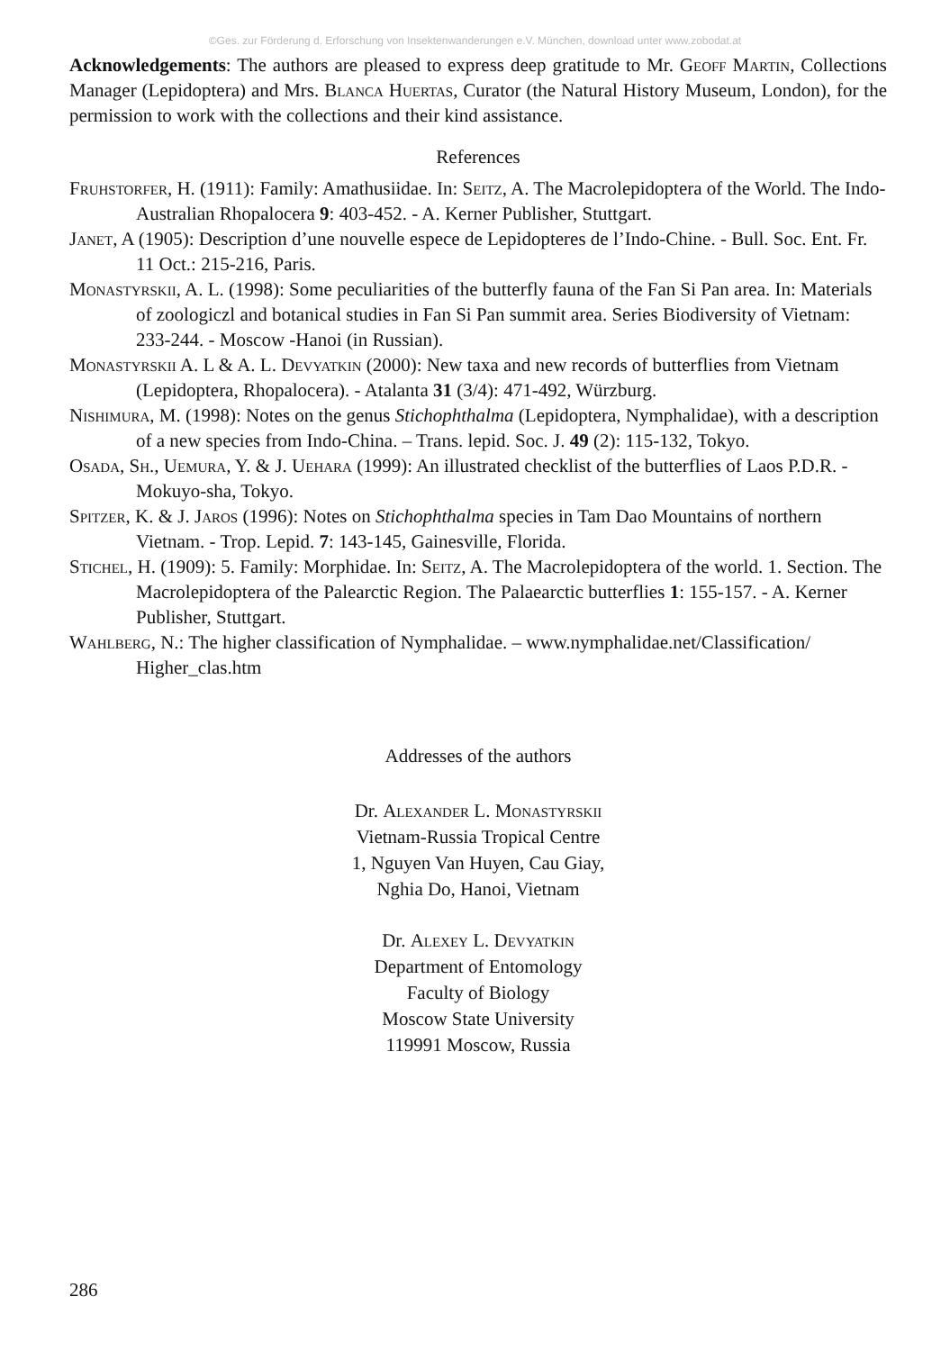©Ges. zur Förderung d. Erforschung von Insektenwanderungen e.V. München, download unter www.zobodat.at
Acknowledgements: The authors are pleased to express deep gratitude to Mr. Geoff Martin, Collections Manager (Lepidoptera) and Mrs. Blanca Huertas, Curator (the Natural History Museum, London), for the permission to work with the collections and their kind assistance.
References
Fruhstorfer, H. (1911): Family: Amathusiidae. In: Seitz, A. The Macrolepidoptera of the World. The Indo-Australian Rhopalocera 9: 403-452. - A. Kerner Publisher, Stuttgart.
Janet, A (1905): Description d’une nouvelle espece de Lepidopteres de l’Indo-Chine. - Bull. Soc. Ent. Fr. 11 Oct.: 215-216, Paris.
Monastyrskii, A. L. (1998): Some peculiarities of the butterfly fauna of the Fan Si Pan area. In: Materials of zoologiczl and botanical studies in Fan Si Pan summit area. Series Biodiversity of Vietnam: 233-244. - Moscow -Hanoi (in Russian).
Monastyrskii A. L & A. L. Devyatkin (2000): New taxa and new records of butterflies from Vietnam (Lepidoptera, Rhopalocera). - Atalanta 31 (3/4): 471-492, Würzburg.
Nishimura, M. (1998): Notes on the genus Stichophthalma (Lepidoptera, Nymphalidae), with a description of a new species from Indo-China. – Trans. lepid. Soc. J. 49 (2): 115-132, Tokyo.
Osada, Sh., Uemura, Y. & J. Uehara (1999): An illustrated checklist of the butterflies of Laos P.D.R. - Mokuyo-sha, Tokyo.
Spitzer, K. & J. Jaros (1996): Notes on Stichophthalma species in Tam Dao Mountains of northern Vietnam. - Trop. Lepid. 7: 143-145, Gainesville, Florida.
Stichel, H. (1909): 5. Family: Morphidae. In: Seitz, A. The Macrolepidoptera of the world. 1. Section. The Macrolepidoptera of the Palearctic Region. The Palaearctic butterflies 1: 155-157. - A. Kerner Publisher, Stuttgart.
Wahlberg, N.: The higher classification of Nymphalidae. – www.nymphalidae.net/Classification/ Higher_clas.htm
Addresses of the authors
Dr. Alexander L. Monastyrskii
Vietnam-Russia Tropical Centre
1, Nguyen Van Huyen, Cau Giay,
Nghia Do, Hanoi, Vietnam
Dr. Alexey L. Devyatkin
Department of Entomology
Faculty of Biology
Moscow State University
119991 Moscow, Russia
286